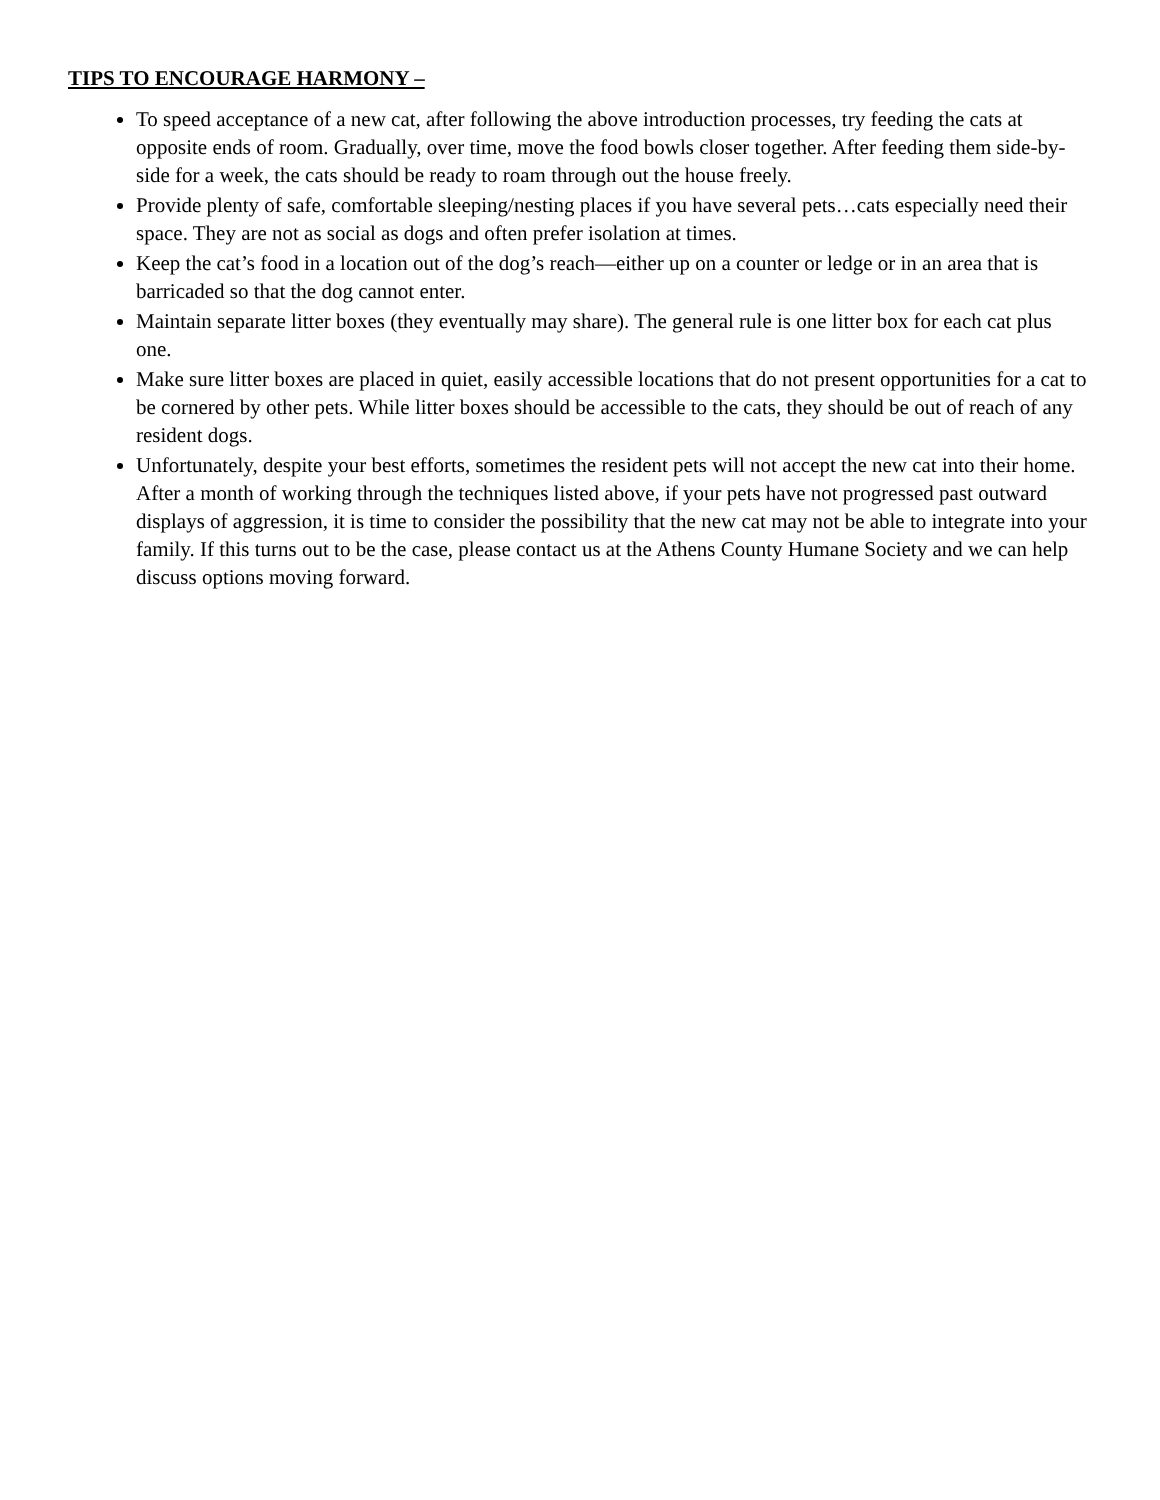TIPS TO ENCOURAGE HARMONY –
To speed acceptance of a new cat, after following the above introduction processes, try feeding the cats at opposite ends of room. Gradually, over time, move the food bowls closer together. After feeding them side-by-side for a week, the cats should be ready to roam through out the house freely.
Provide plenty of safe, comfortable sleeping/nesting places if you have several pets…cats especially need their space. They are not as social as dogs and often prefer isolation at times.
Keep the cat’s food in a location out of the dog’s reach—either up on a counter or ledge or in an area that is barricaded so that the dog cannot enter.
Maintain separate litter boxes (they eventually may share). The general rule is one litter box for each cat plus one.
Make sure litter boxes are placed in quiet, easily accessible locations that do not present opportunities for a cat to be cornered by other pets. While litter boxes should be accessible to the cats, they should be out of reach of any resident dogs.
Unfortunately, despite your best efforts, sometimes the resident pets will not accept the new cat into their home. After a month of working through the techniques listed above, if your pets have not progressed past outward displays of aggression, it is time to consider the possibility that the new cat may not be able to integrate into your family. If this turns out to be the case, please contact us at the Athens County Humane Society and we can help discuss options moving forward.